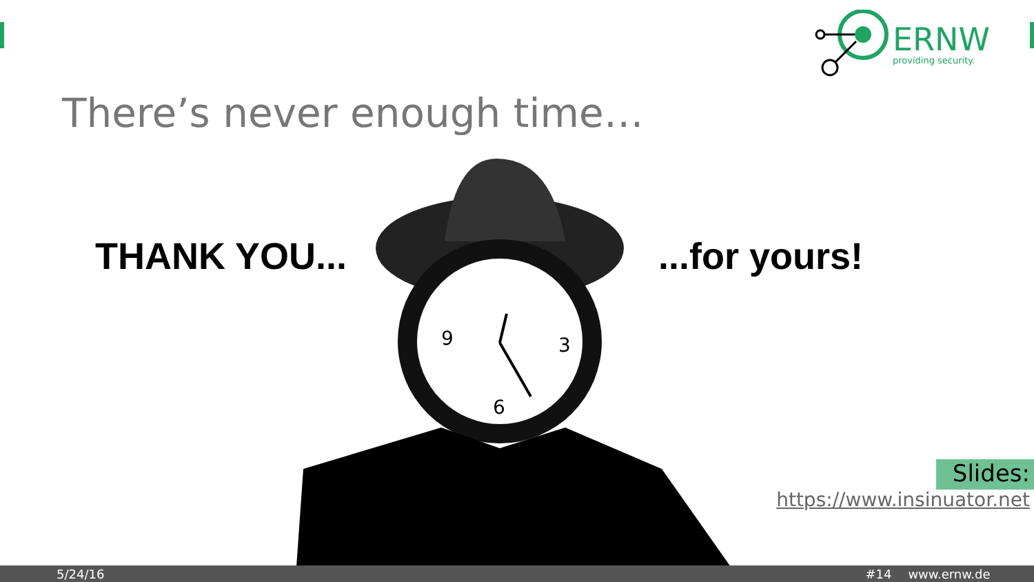ERNW
providing security.
There’s never enough time…
THANK YOU... ...for yours!
9
3
6
Slides:
https://www.insinuator.net
5/24/16 #14 www.ernw.de